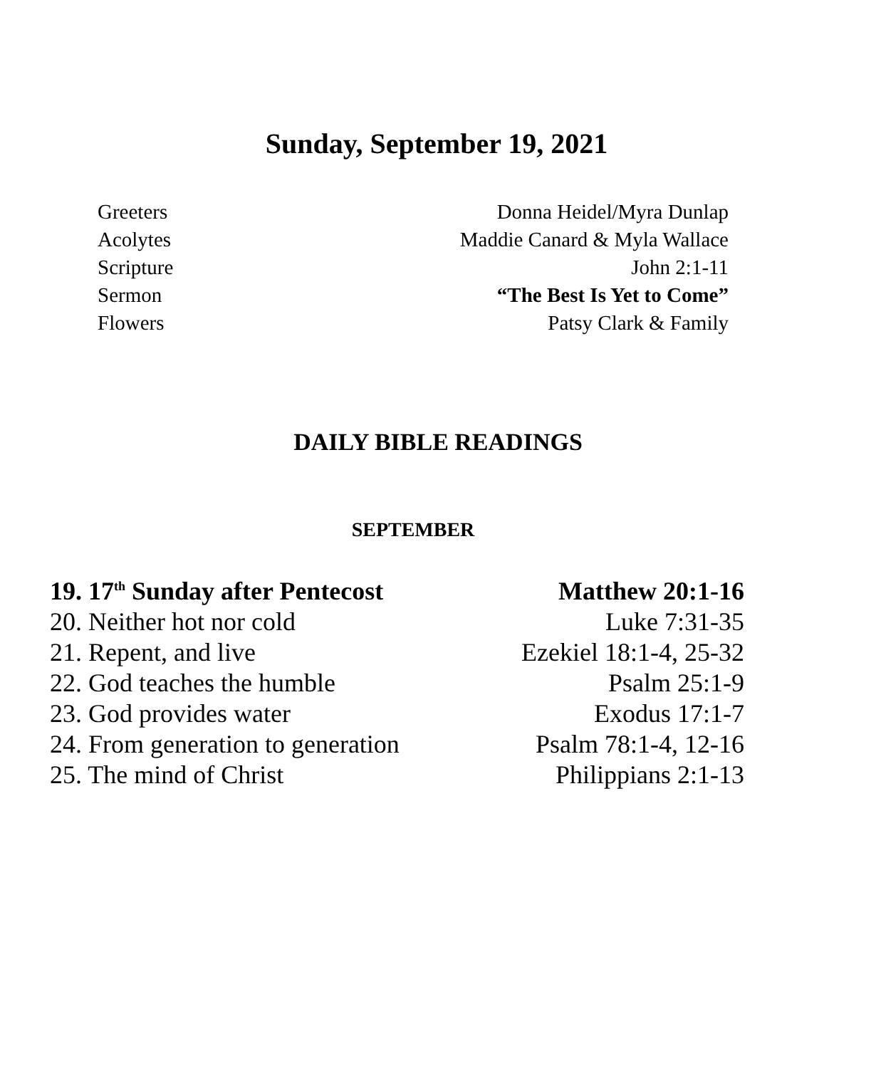Sunday, September 19, 2021
| Greeters | Donna Heidel/Myra Dunlap |
| Acolytes | Maddie Canard & Myla Wallace |
| Scripture | John 2:1-11 |
| Sermon | “The Best Is Yet to Come” |
| Flowers | Patsy Clark & Family |
DAILY BIBLE READINGS
SEPTEMBER
| 19. 17<sup>th</sup> Sunday after Pentecost | Matthew 20:1-16 |
| 20. Neither hot nor cold | Luke 7:31-35 |
| 21. Repent, and live | Ezekiel 18:1-4, 25-32 |
| 22. God teaches the humble | Psalm 25:1-9 |
| 23. God provides water | Exodus 17:1-7 |
| 24. From generation to generation | Psalm 78:1-4, 12-16 |
| 25. The mind of Christ | Philippians 2:1-13 |